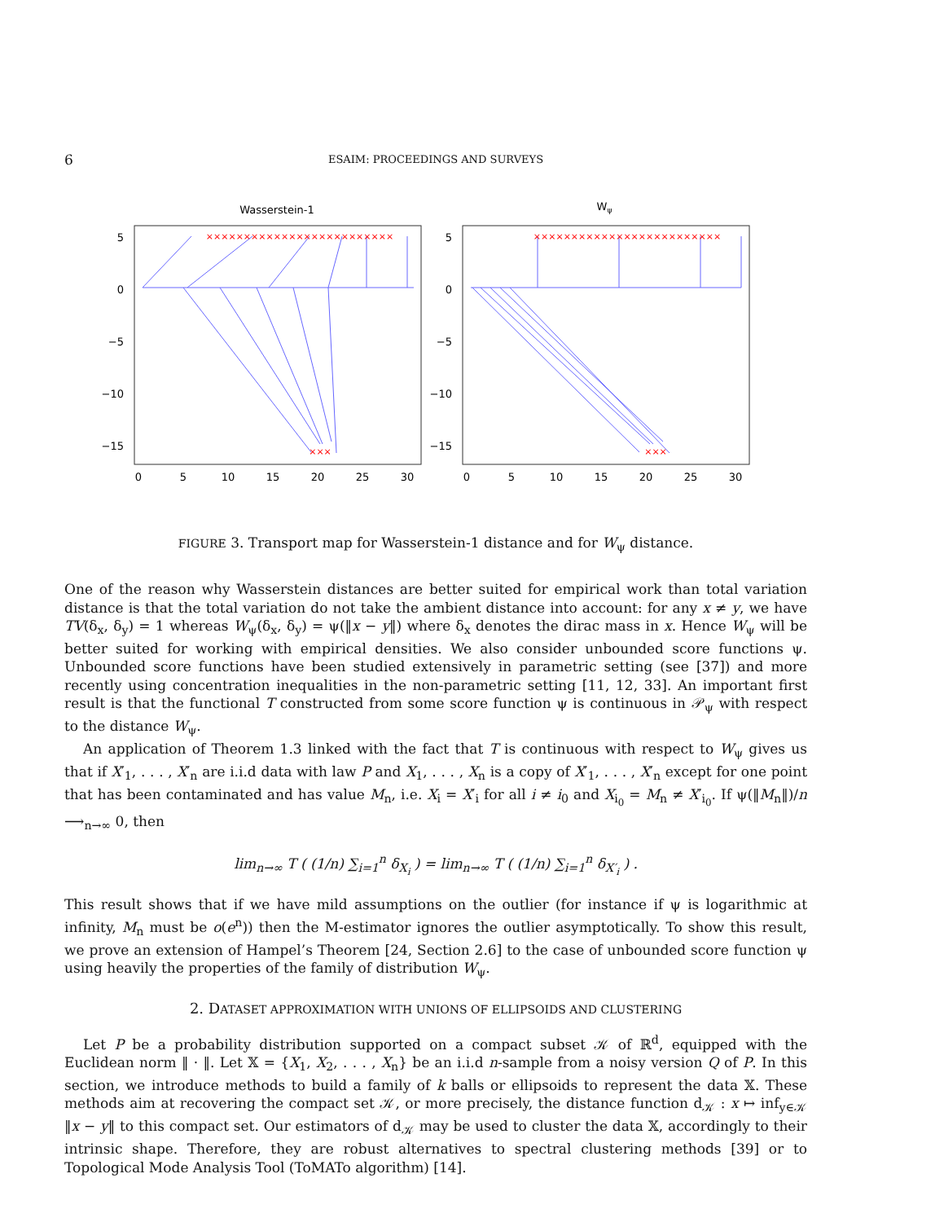6 ESAIM: PROCEEDINGS AND SURVEYS
Wasserstein-1
Wψ
5
0
−5
−10
−15
5
0
−5
−10
−15
0
5
10
15
20
25
30
0
5
10
15
20
25
30
×××××××××××××××××××××××××
×××××××××××××××××××××××××
×××
×××
FIGURE 3. Transport map for Wasserstein-1 distance and for W<sub>ψ</sub> distance.
One of the reason why Wasserstein distances are better suited for empirical work than total variation distance is that the total variation do not take the ambient distance into account: for any x ≠ y, we have TV(δ<sub>x</sub>, δ<sub>y</sub>) = 1 whereas W<sub>ψ</sub>(δ<sub>x</sub>, δ<sub>y</sub>) = ψ(‖x − y‖) where δ<sub>x</sub> denotes the dirac mass in x. Hence W<sub>ψ</sub> will be better suited for working with empirical densities. We also consider unbounded score functions ψ. Unbounded score functions have been studied extensively in parametric setting (see [37]) and more recently using concentration inequalities in the non-parametric setting [11, 12, 33]. An important first result is that the functional T constructed from some score function ψ is continuous in 𝒫<sub>ψ</sub> with respect to the distance W<sub>ψ</sub>.
An application of Theorem 1.3 linked with the fact that T is continuous with respect to W<sub>ψ</sub> gives us that if X′<sub>1</sub>, . . . , X′<sub>n</sub> are i.i.d data with law P and X<sub>1</sub>, . . . , X<sub>n</sub> is a copy of X′<sub>1</sub>, . . . , X′<sub>n</sub> except for one point that has been contaminated and has value M<sub>n</sub>, i.e. X<sub>i</sub> = X′<sub>i</sub> for all i ≠ i<sub>0</sub> and X<sub>i<sub>0</sub></sub> = M<sub>n</sub> ≠ X′<sub>i<sub>0</sub></sub>. If ψ(‖M<sub>n</sub>‖)/n ⟶<sub>n→∞</sub> 0, then
lim<sub>n→∞</sub> T ( (1/n) ∑<sub>i=1</sub><sup>n</sup> δ<sub>X<sub>i</sub></sub> ) = lim<sub>n→∞</sub> T ( (1/n) ∑<sub>i=1</sub><sup>n</sup> δ<sub>X′<sub>i</sub></sub> ) .
This result shows that if we have mild assumptions on the outlier (for instance if ψ is logarithmic at infinity, M<sub>n</sub> must be o(e<sup>n</sup>)) then the M-estimator ignores the outlier asymptotically. To show this result, we prove an extension of Hampel’s Theorem [24, Section 2.6] to the case of unbounded score function ψ using heavily the properties of the family of distribution W<sub>ψ</sub>.
2. DATASET APPROXIMATION WITH UNIONS OF ELLIPSOIDS AND CLUSTERING
Let P be a probability distribution supported on a compact subset 𝒦 of ℝ<sup>d</sup>, equipped with the Euclidean norm ‖ · ‖. Let 𝕏 = {X<sub>1</sub>, X<sub>2</sub>, . . . , X<sub>n</sub>} be an i.i.d n-sample from a noisy version Q of P. In this section, we introduce methods to build a family of k balls or ellipsoids to represent the data 𝕏. These methods aim at recovering the compact set 𝒦, or more precisely, the distance function d<sub>𝒦</sub> : x ↦ inf<sub>y∈𝒦</sub> ‖x − y‖ to this compact set. Our estimators of d<sub>𝒦</sub> may be used to cluster the data 𝕏, accordingly to their intrinsic shape. Therefore, they are robust alternatives to spectral clustering methods [39] or to Topological Mode Analysis Tool (ToMATo algorithm) [14].